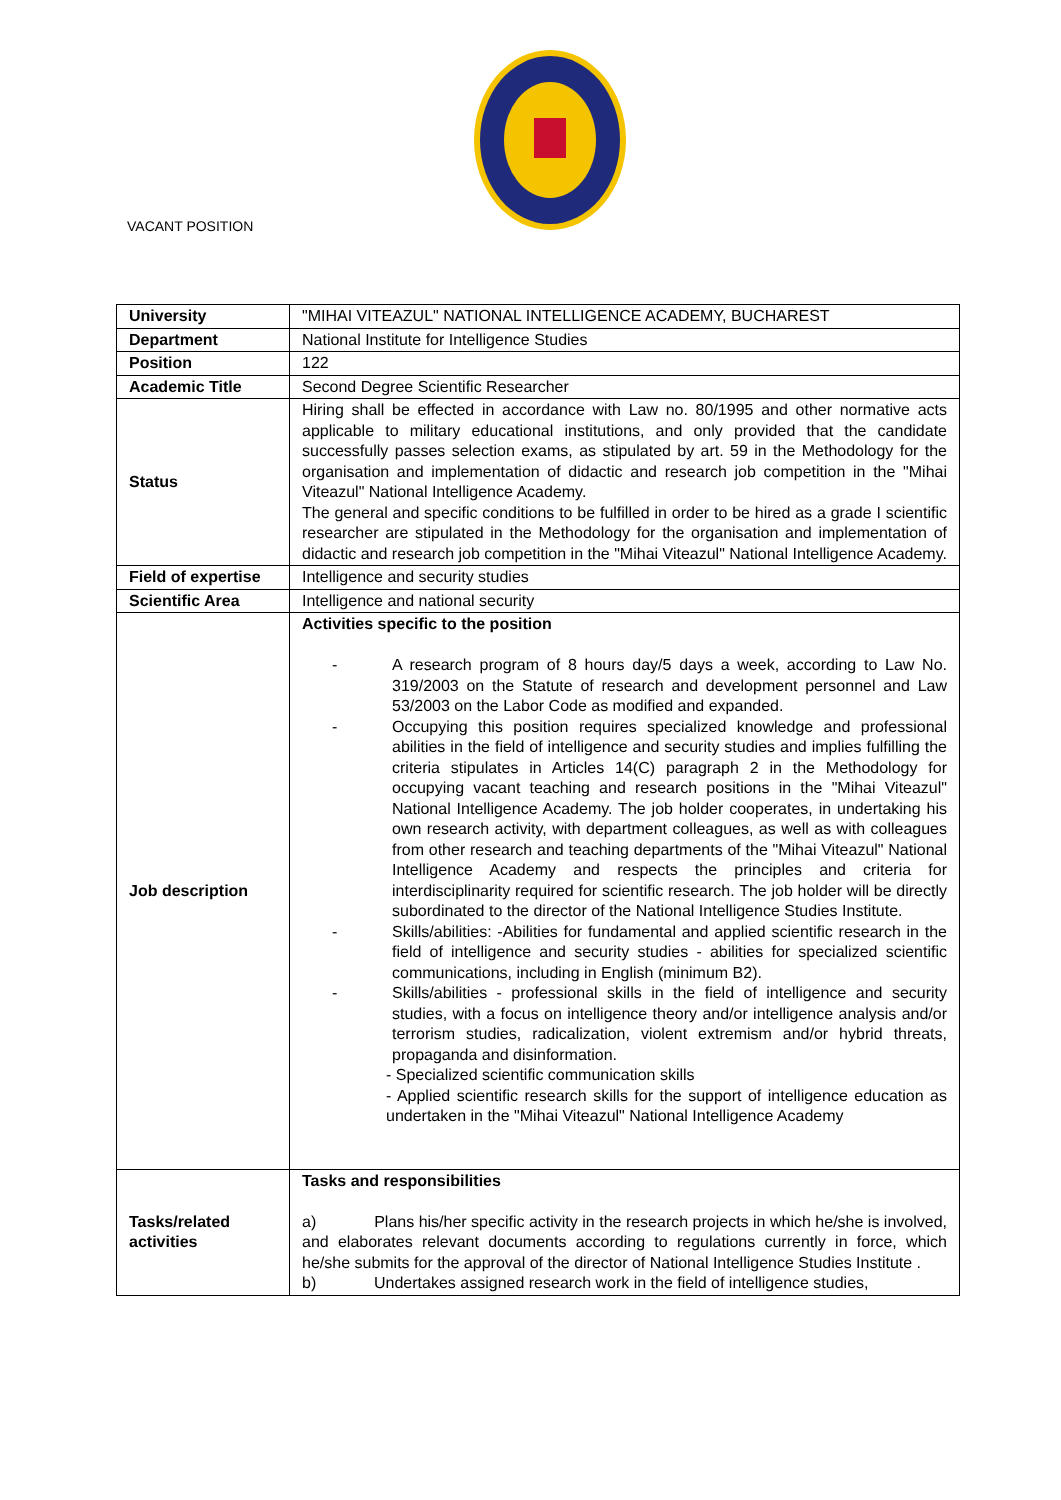VACANT POSITION
| University | "MIHAI VITEAZUL" NATIONAL INTELLIGENCE ACADEMY, BUCHAREST |
| Department | National Institute for Intelligence Studies |
| Position | 122 |
| Academic Title | Second Degree Scientific Researcher |
| Status | Hiring shall be effected in accordance with Law no. 80/1995 and other normative acts applicable to military educational institutions, and only provided that the candidate successfully passes selection exams, as stipulated by art. 59 in the Methodology for the organisation and implementation of didactic and research job competition in the "Mihai Viteazul" National Intelligence Academy. The general and specific conditions to be fulfilled in order to be hired as a grade I scientific researcher are stipulated in the Methodology for the organisation and implementation of didactic and research job competition in the "Mihai Viteazul" National Intelligence Academy. |
| Field of expertise | Intelligence and security studies |
| Scientific Area | Intelligence and national security |
| Job description | Activities specific to the position - A research program of 8 hours day/5 days a week, according to Law No. 319/2003 on the Statute of research and development personnel and Law 53/2003 on the Labor Code as modified and expanded. - Occupying this position requires specialized knowledge and professional abilities in the field of intelligence and security studies and implies fulfilling the criteria stipulates in Articles 14(C) paragraph 2 in the Methodology for occupying vacant teaching and research positions in the "Mihai Viteazul" National Intelligence Academy. The job holder cooperates, in undertaking his own research activity, with department colleagues, as well as with colleagues from other research and teaching departments of the "Mihai Viteazul" National Intelligence Academy and respects the principles and criteria for interdisciplinarity required for scientific research. The job holder will be directly subordinated to the director of the National Intelligence Studies Institute. - Skills/abilities: -Abilities for fundamental and applied scientific research in the field of intelligence and security studies - abilities for specialized scientific communications, including in English (minimum B2). - Skills/abilities - professional skills in the field of intelligence and security studies, with a focus on intelligence theory and/or intelligence analysis and/or terrorism studies, radicalization, violent extremism and/or hybrid threats, propaganda and disinformation. - Specialized scientific communication skills - Applied scientific research skills for the support of intelligence education as undertaken in the "Mihai Viteazul" National Intelligence Academy |
| Tasks/related activities | Tasks and responsibilities a) Plans his/her specific activity in the research projects in which he/she is involved, and elaborates relevant documents according to regulations currently in force, which he/she submits for the approval of the director of National Intelligence Studies Institute . b) Undertakes assigned research work in the field of intelligence studies, |